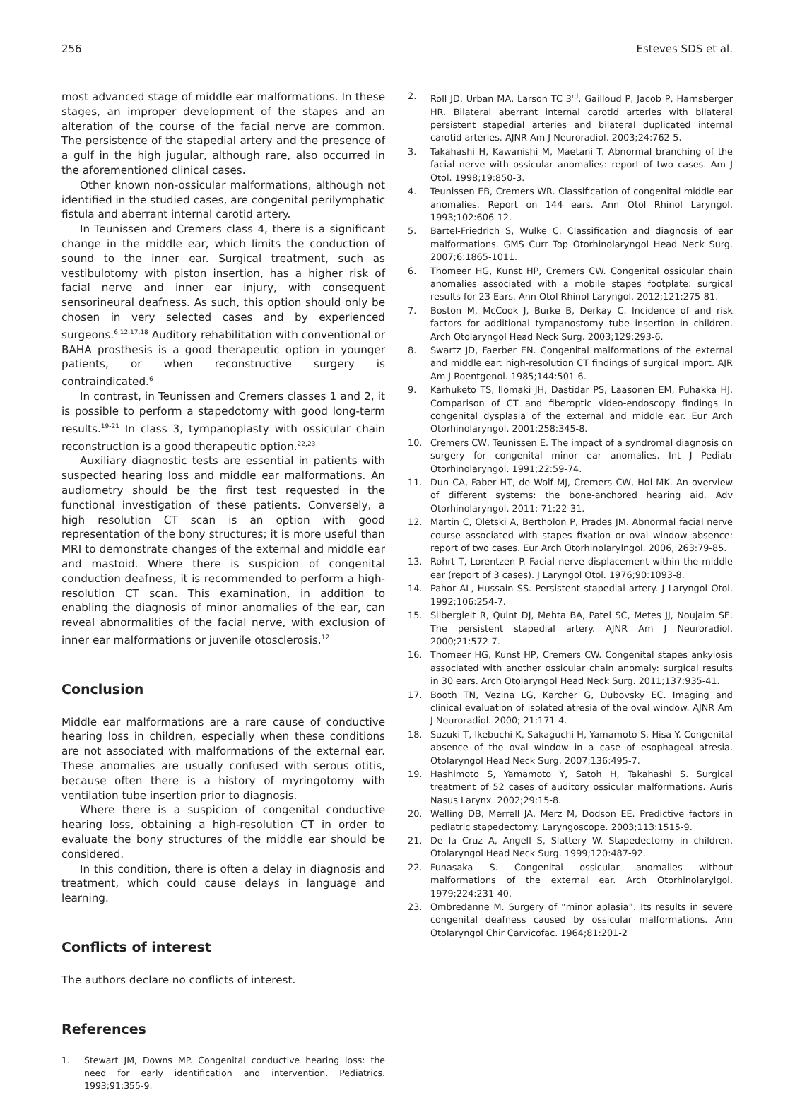256 Esteves SDS et al.
most advanced stage of middle ear malformations. In these stages, an improper development of the stapes and an alteration of the course of the facial nerve are common. The persistence of the stapedial artery and the presence of a gulf in the high jugular, although rare, also occurred in the aforementioned clinical cases.
Other known non-ossicular malformations, although not identified in the studied cases, are congenital perilymphatic fistula and aberrant internal carotid artery.
In Teunissen and Cremers class 4, there is a significant change in the middle ear, which limits the conduction of sound to the inner ear. Surgical treatment, such as vestibulotomy with piston insertion, has a higher risk of facial nerve and inner ear injury, with consequent sensorineural deafness. As such, this option should only be chosen in very selected cases and by experienced surgeons.<sup>6,12,17,18</sup> Auditory rehabilitation with conventional or BAHA prosthesis is a good therapeutic option in younger patients, or when reconstructive surgery is contraindicated.<sup>6</sup>
In contrast, in Teunissen and Cremers classes 1 and 2, it is possible to perform a stapedotomy with good long-term results.<sup>19-21</sup> In class 3, tympanoplasty with ossicular chain reconstruction is a good therapeutic option.<sup>22,23</sup>
Auxiliary diagnostic tests are essential in patients with suspected hearing loss and middle ear malformations. An audiometry should be the first test requested in the functional investigation of these patients. Conversely, a high resolution CT scan is an option with good representation of the bony structures; it is more useful than MRI to demonstrate changes of the external and middle ear and mastoid. Where there is suspicion of congenital conduction deafness, it is recommended to perform a high-resolution CT scan. This examination, in addition to enabling the diagnosis of minor anomalies of the ear, can reveal abnormalities of the facial nerve, with exclusion of inner ear malformations or juvenile otosclerosis.<sup>12</sup>
Conclusion
Middle ear malformations are a rare cause of conductive hearing loss in children, especially when these conditions are not associated with malformations of the external ear. These anomalies are usually confused with serous otitis, because often there is a history of myringotomy with ventilation tube insertion prior to diagnosis.
Where there is a suspicion of congenital conductive hearing loss, obtaining a high-resolution CT in order to evaluate the bony structures of the middle ear should be considered.
In this condition, there is often a delay in diagnosis and treatment, which could cause delays in language and learning.
Conflicts of interest
The authors declare no conflicts of interest.
References
1. Stewart JM, Downs MP. Congenital conductive hearing loss: the need for early identification and intervention. Pediatrics. 1993;91:355-9.
2. Roll JD, Urban MA, Larson TC 3<sup>rd</sup>, Gailloud P, Jacob P, Harnsberger HR. Bilateral aberrant internal carotid arteries with bilateral persistent stapedial arteries and bilateral duplicated internal carotid arteries. AJNR Am J Neuroradiol. 2003;24:762-5.
3. Takahashi H, Kawanishi M, Maetani T. Abnormal branching of the facial nerve with ossicular anomalies: report of two cases. Am J Otol. 1998;19:850-3.
4. Teunissen EB, Cremers WR. Classification of congenital middle ear anomalies. Report on 144 ears. Ann Otol Rhinol Laryngol. 1993;102:606-12.
5. Bartel-Friedrich S, Wulke C. Classification and diagnosis of ear malformations. GMS Curr Top Otorhinolaryngol Head Neck Surg. 2007;6:1865-1011.
6. Thomeer HG, Kunst HP, Cremers CW. Congenital ossicular chain anomalies associated with a mobile stapes footplate: surgical results for 23 Ears. Ann Otol Rhinol Laryngol. 2012;121:275-81.
7. Boston M, McCook J, Burke B, Derkay C. Incidence of and risk factors for additional tympanostomy tube insertion in children. Arch Otolaryngol Head Neck Surg. 2003;129:293-6.
8. Swartz JD, Faerber EN. Congenital malformations of the external and middle ear: high-resolution CT findings of surgical import. AJR Am J Roentgenol. 1985;144:501-6.
9. Karhuketo TS, Ilomaki JH, Dastidar PS, Laasonen EM, Puhakka HJ. Comparison of CT and fiberoptic video-endoscopy findings in congenital dysplasia of the external and middle ear. Eur Arch Otorhinolaryngol. 2001;258:345-8.
10. Cremers CW, Teunissen E. The impact of a syndromal diagnosis on surgery for congenital minor ear anomalies. Int J Pediatr Otorhinolaryngol. 1991;22:59-74.
11. Dun CA, Faber HT, de Wolf MJ, Cremers CW, Hol MK. An overview of different systems: the bone-anchored hearing aid. Adv Otorhinolaryngol. 2011; 71:22-31.
12. Martin C, Oletski A, Bertholon P, Prades JM. Abnormal facial nerve course associated with stapes fixation or oval window absence: report of two cases. Eur Arch Otorhinolarylngol. 2006, 263:79-85.
13. Rohrt T, Lorentzen P. Facial nerve displacement within the middle ear (report of 3 cases). J Laryngol Otol. 1976;90:1093-8.
14. Pahor AL, Hussain SS. Persistent stapedial artery. J Laryngol Otol. 1992;106:254-7.
15. Silbergleit R, Quint DJ, Mehta BA, Patel SC, Metes JJ, Noujaim SE. The persistent stapedial artery. AJNR Am J Neuroradiol. 2000;21:572-7.
16. Thomeer HG, Kunst HP, Cremers CW. Congenital stapes ankylosis associated with another ossicular chain anomaly: surgical results in 30 ears. Arch Otolaryngol Head Neck Surg. 2011;137:935-41.
17. Booth TN, Vezina LG, Karcher G, Dubovsky EC. Imaging and clinical evaluation of isolated atresia of the oval window. AJNR Am J Neuroradiol. 2000; 21:171-4.
18. Suzuki T, Ikebuchi K, Sakaguchi H, Yamamoto S, Hisa Y. Congenital absence of the oval window in a case of esophageal atresia. Otolaryngol Head Neck Surg. 2007;136:495-7.
19. Hashimoto S, Yamamoto Y, Satoh H, Takahashi S. Surgical treatment of 52 cases of auditory ossicular malformations. Auris Nasus Larynx. 2002;29:15-8.
20. Welling DB, Merrell JA, Merz M, Dodson EE. Predictive factors in pediatric stapedectomy. Laryngoscope. 2003;113:1515-9.
21. De la Cruz A, Angell S, Slattery W. Stapedectomy in children. Otolaryngol Head Neck Surg. 1999;120:487-92.
22. Funasaka S. Congenital ossicular anomalies without malformations of the external ear. Arch Otorhinolarylgol. 1979;224:231-40.
23. Ombredanne M. Surgery of “minor aplasia”. Its results in severe congenital deafness caused by ossicular malformations. Ann Otolaryngol Chir Carvicofac. 1964;81:201-2